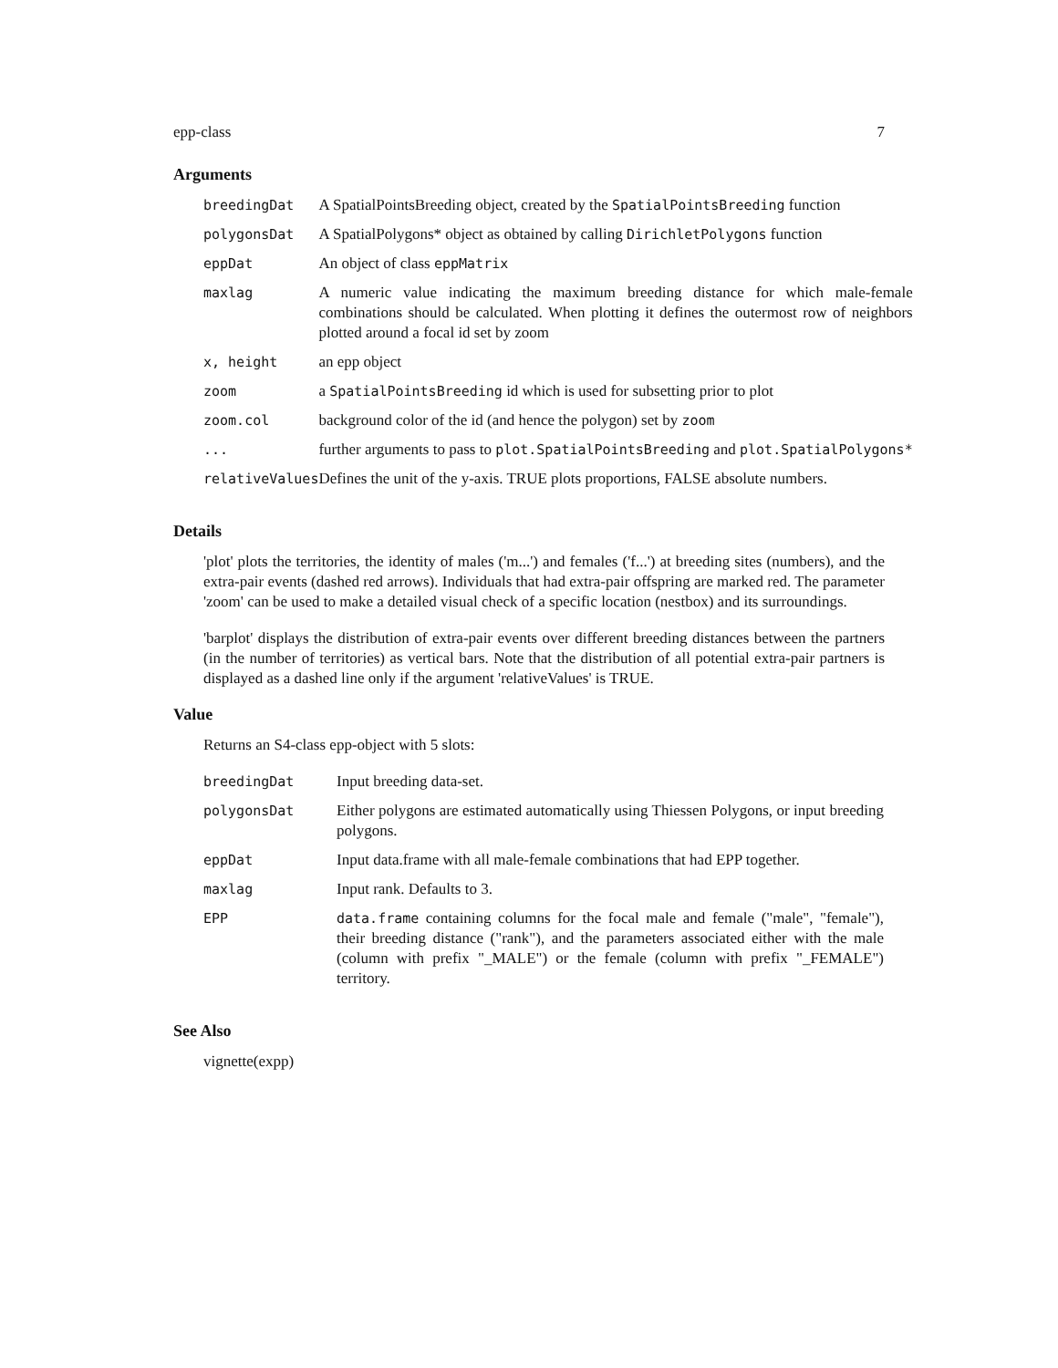epp-class 7
Arguments
| breedingDat | A SpatialPointsBreeding object, created by the SpatialPointsBreeding function |
| polygonsDat | A SpatialPolygons* object as obtained by calling DirichletPolygons function |
| eppDat | An object of class eppMatrix |
| maxlag | A numeric value indicating the maximum breeding distance for which male-female combinations should be calculated. When plotting it defines the outermost row of neighbors plotted around a focal id set by zoom |
| x, height | an epp object |
| zoom | a SpatialPointsBreeding id which is used for subsetting prior to plot |
| zoom.col | background color of the id (and hence the polygon) set by zoom |
| ... | further arguments to pass to plot.SpatialPointsBreeding and plot.SpatialPolygons* |
| relativeValues | Defines the unit of the y-axis. TRUE plots proportions, FALSE absolute numbers. |
Details
'plot' plots the territories, the identity of males ('m...') and females ('f...') at breeding sites (numbers), and the extra-pair events (dashed red arrows). Individuals that had extra-pair offspring are marked red. The parameter 'zoom' can be used to make a detailed visual check of a specific location (nestbox) and its surroundings.
'barplot' displays the distribution of extra-pair events over different breeding distances between the partners (in the number of territories) as vertical bars. Note that the distribution of all potential extra-pair partners is displayed as a dashed line only if the argument 'relativeValues' is TRUE.
Value
Returns an S4-class epp-object with 5 slots:
| breedingDat | Input breeding data-set. |
| polygonsDat | Either polygons are estimated automatically using Thiessen Polygons, or input breeding polygons. |
| eppDat | Input data.frame with all male-female combinations that had EPP together. |
| maxlag | Input rank. Defaults to 3. |
| EPP | data.frame containing columns for the focal male and female ("male", "female"), their breeding distance ("rank"), and the parameters associated either with the male (column with prefix "_MALE") or the female (column with prefix "_FEMALE") territory. |
See Also
vignette(expp)